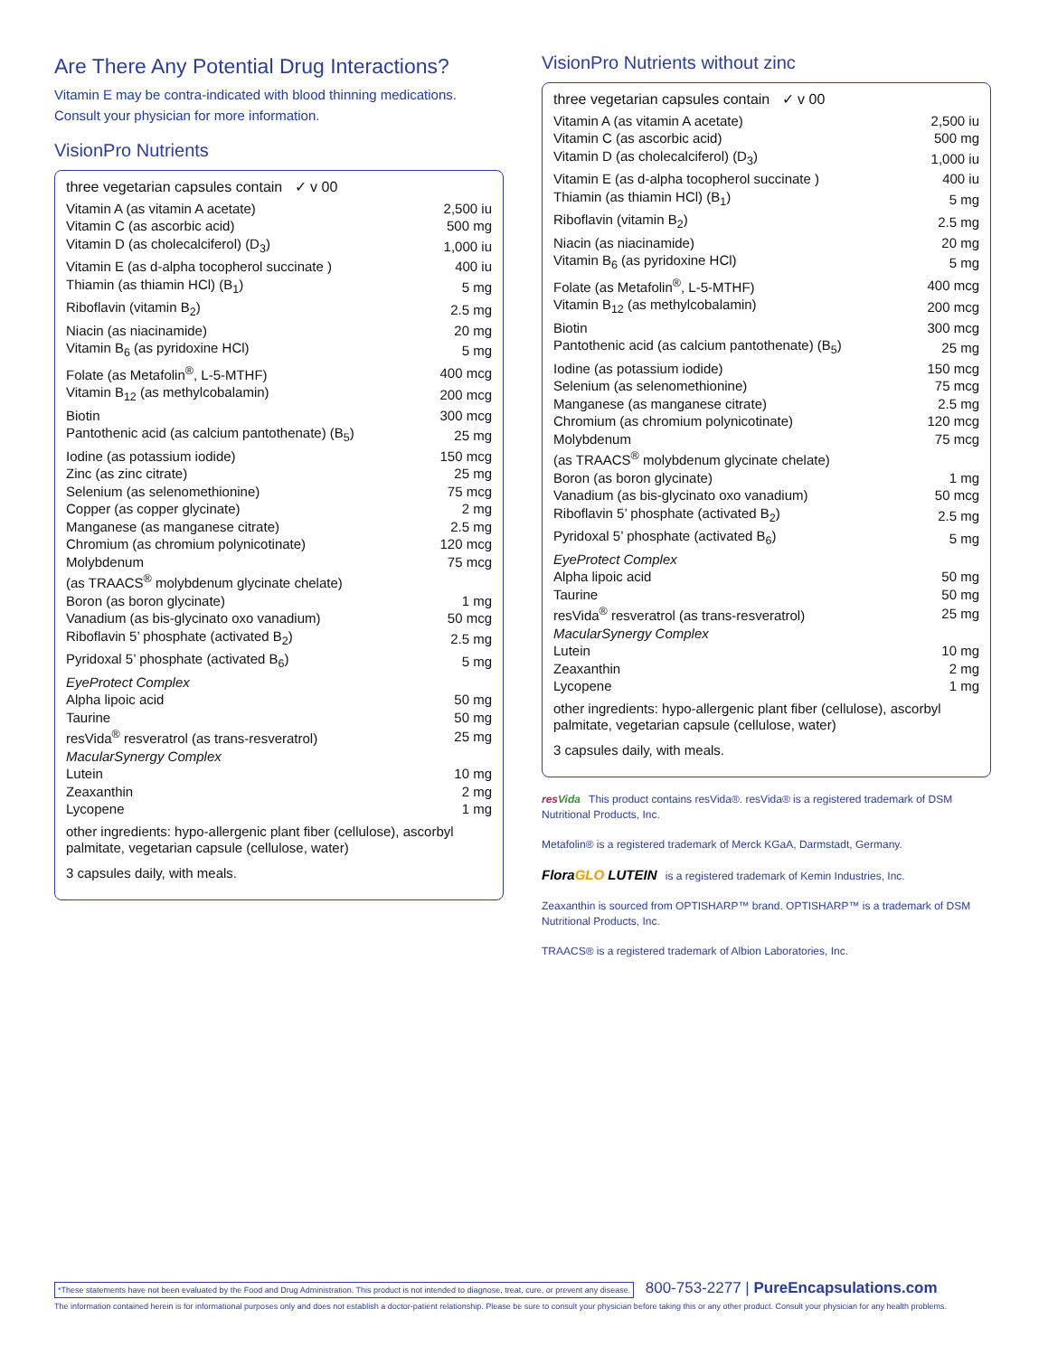Are There Any Potential Drug Interactions?
Vitamin E may be contra-indicated with blood thinning medications.
Consult your physician for more information.
VisionPro Nutrients
| three vegetarian capsules contain ✓ v 00 | |
| Vitamin A (as vitamin A acetate) | 2,500 iu |
| Vitamin C (as ascorbic acid) | 500 mg |
| Vitamin D (as cholecalciferol) (D<sub>3</sub>) | 1,000 iu |
| Vitamin E (as d-alpha tocopherol succinate ) | 400 iu |
| Thiamin (as thiamin HCl) (B<sub>1</sub>) | 5 mg |
| Riboflavin (vitamin B<sub>2</sub>) | 2.5 mg |
| Niacin (as niacinamide) | 20 mg |
| Vitamin B<sub>6</sub> (as pyridoxine HCl) | 5 mg |
| Folate (as Metafolin<sup>®</sup>, L-5-MTHF) | 400 mcg |
| Vitamin B<sub>12</sub> (as methylcobalamin) | 200 mcg |
| Biotin | 300 mcg |
| Pantothenic acid (as calcium pantothenate) (B<sub>5</sub>) | 25 mg |
| Iodine (as potassium iodide) | 150 mcg |
| Zinc (as zinc citrate) | 25 mg |
| Selenium (as selenomethionine) | 75 mcg |
| Copper (as copper glycinate) | 2 mg |
| Manganese (as manganese citrate) | 2.5 mg |
| Chromium (as chromium polynicotinate) | 120 mcg |
| Molybdenum | 75 mcg |
| (as TRAACS<sup>®</sup> molybdenum glycinate chelate) | |
| Boron (as boron glycinate) | 1 mg |
| Vanadium (as bis-glycinato oxo vanadium) | 50 mcg |
| Riboflavin 5’ phosphate (activated B<sub>2</sub>) | 2.5 mg |
| Pyridoxal 5’ phosphate (activated B<sub>6</sub>) | 5 mg |
| EyeProtect Complex | |
| Alpha lipoic acid | 50 mg |
| Taurine | 50 mg |
| resVida<sup>®</sup> resveratrol (as trans-resveratrol) | 25 mg |
| MacularSynergy Complex | |
| Lutein | 10 mg |
| Zeaxanthin | 2 mg |
| Lycopene | 1 mg |
other ingredients: hypo-allergenic plant fiber (cellulose), ascorbyl palmitate, vegetarian capsule (cellulose, water)
3 capsules daily, with meals.
VisionPro Nutrients without zinc
| three vegetarian capsules contain ✓ v 00 | |
| Vitamin A (as vitamin A acetate) | 2,500 iu |
| Vitamin C (as ascorbic acid) | 500 mg |
| Vitamin D (as cholecalciferol) (D<sub>3</sub>) | 1,000 iu |
| Vitamin E (as d-alpha tocopherol succinate ) | 400 iu |
| Thiamin (as thiamin HCl) (B<sub>1</sub>) | 5 mg |
| Riboflavin (vitamin B<sub>2</sub>) | 2.5 mg |
| Niacin (as niacinamide) | 20 mg |
| Vitamin B<sub>6</sub> (as pyridoxine HCl) | 5 mg |
| Folate (as Metafolin<sup>®</sup>, L-5-MTHF) | 400 mcg |
| Vitamin B<sub>12</sub> (as methylcobalamin) | 200 mcg |
| Biotin | 300 mcg |
| Pantothenic acid (as calcium pantothenate) (B<sub>5</sub>) | 25 mg |
| Iodine (as potassium iodide) | 150 mcg |
| Selenium (as selenomethionine) | 75 mcg |
| Manganese (as manganese citrate) | 2.5 mg |
| Chromium (as chromium polynicotinate) | 120 mcg |
| Molybdenum | 75 mcg |
| (as TRAACS<sup>®</sup> molybdenum glycinate chelate) | |
| Boron (as boron glycinate) | 1 mg |
| Vanadium (as bis-glycinato oxo vanadium) | 50 mcg |
| Riboflavin 5’ phosphate (activated B<sub>2</sub>) | 2.5 mg |
| Pyridoxal 5’ phosphate (activated B<sub>6</sub>) | 5 mg |
| EyeProtect Complex | |
| Alpha lipoic acid | 50 mg |
| Taurine | 50 mg |
| resVida<sup>®</sup> resveratrol (as trans-resveratrol) | 25 mg |
| MacularSynergy Complex | |
| Lutein | 10 mg |
| Zeaxanthin | 2 mg |
| Lycopene | 1 mg |
other ingredients: hypo-allergenic plant fiber (cellulose), ascorbyl palmitate, vegetarian capsule (cellulose, water)
3 capsules daily, with meals.
resVida This product contains resVida®. resVida® is a registered trademark of DSM Nutritional Products, Inc.
Metafolin® is a registered trademark of Merck KGaA, Darmstadt, Germany.
FloraGLO LUTEIN is a registered trademark of Kemin Industries, Inc.
Zeaxanthin is sourced from OPTISHARP™ brand. OPTISHARP™ is a trademark of DSM Nutritional Products, Inc.
TRAACS® is a registered trademark of Albion Laboratories, Inc.
*These statements have not been evaluated by the Food and Drug Administration. This product is not intended to diagnose, treat, cure, or prevent any disease. 800-753-2277 | PureEncapsulations.com
The information contained herein is for informational purposes only and does not establish a doctor-patient relationship. Please be sure to consult your physician before taking this or any other product. Consult your physician for any health problems.